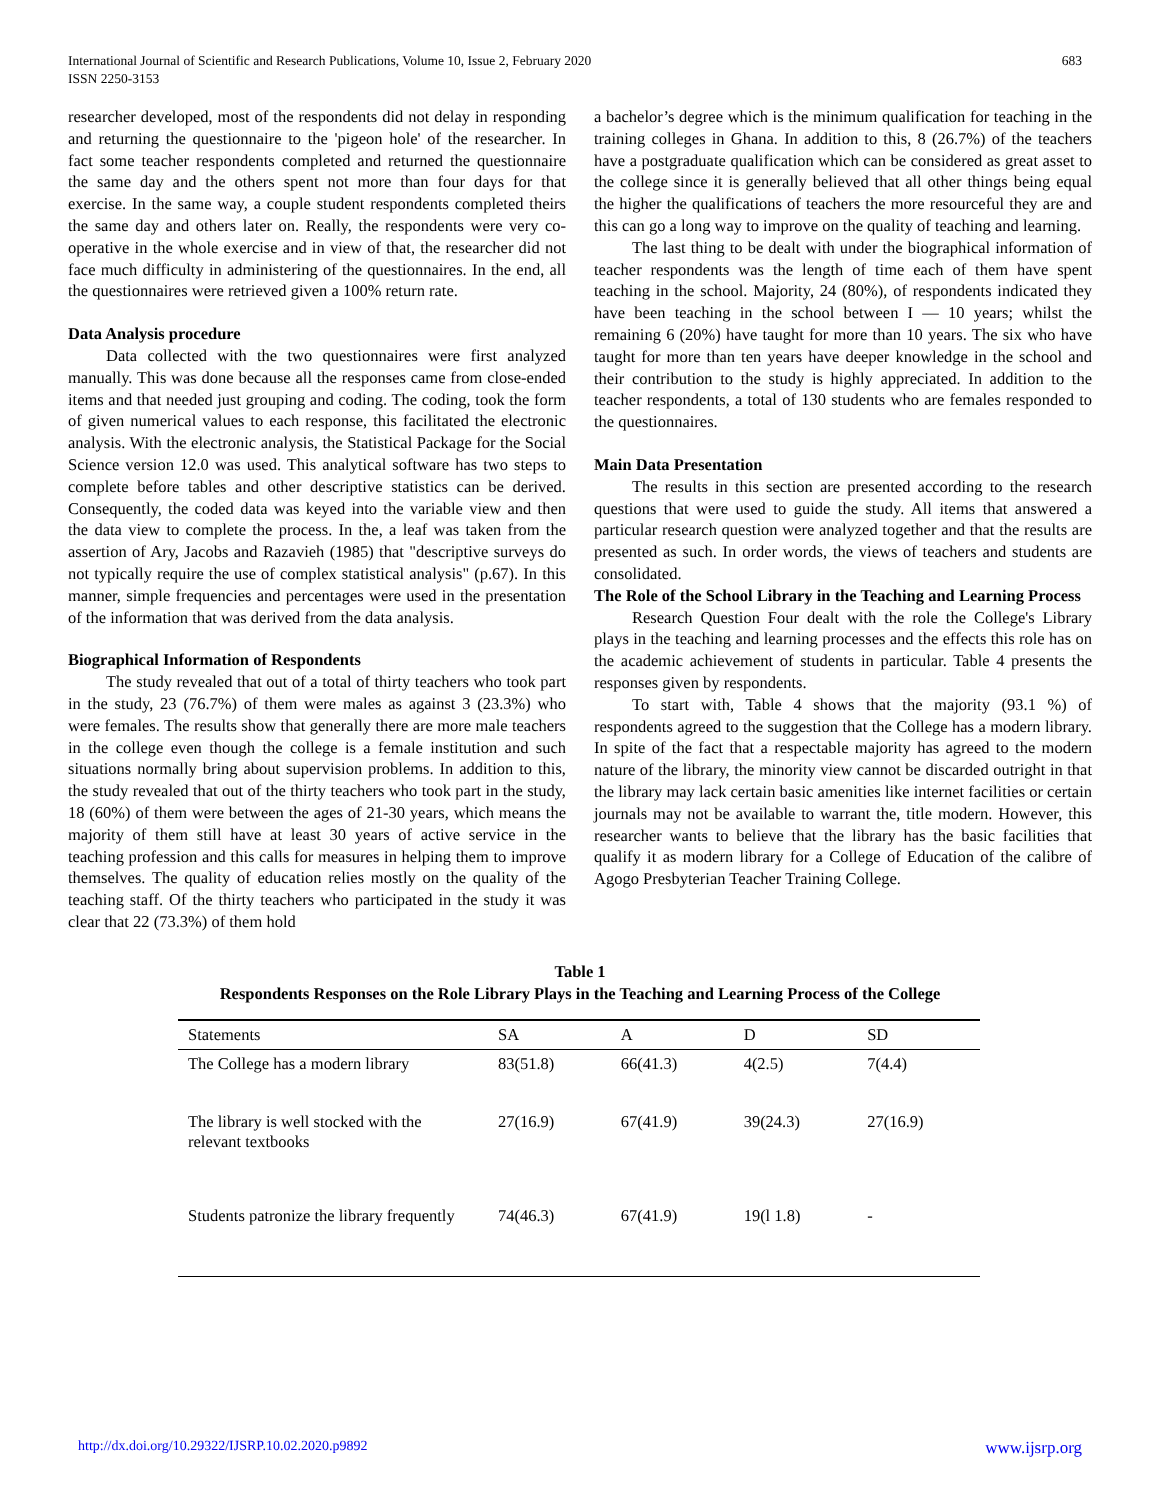International Journal of Scientific and Research Publications, Volume 10, Issue 2, February 2020
ISSN 2250-3153
683
researcher developed, most of the respondents did not delay in responding and returning the questionnaire to the 'pigeon hole' of the researcher. In fact some teacher respondents completed and returned the questionnaire the same day and the others spent not more than four days for that exercise. In the same way, a couple student respondents completed theirs the same day and others later on. Really, the respondents were very co-operative in the whole exercise and in view of that, the researcher did not face much difficulty in administering of the questionnaires. In the end, all the questionnaires were retrieved given a 100% return rate.
Data Analysis procedure
Data collected with the two questionnaires were first analyzed manually. This was done because all the responses came from close-ended items and that needed just grouping and coding. The coding, took the form of given numerical values to each response, this facilitated the electronic analysis. With the electronic analysis, the Statistical Package for the Social Science version 12.0 was used. This analytical software has two steps to complete before tables and other descriptive statistics can be derived. Consequently, the coded data was keyed into the variable view and then the data view to complete the process. In the, a leaf was taken from the assertion of Ary, Jacobs and Razavieh (1985) that "descriptive surveys do not typically require the use of complex statistical analysis" (p.67). In this manner, simple frequencies and percentages were used in the presentation of the information that was derived from the data analysis.
Biographical Information of Respondents
The study revealed that out of a total of thirty teachers who took part in the study, 23 (76.7%) of them were males as against 3 (23.3%) who were females. The results show that generally there are more male teachers in the college even though the college is a female institution and such situations normally bring about supervision problems. In addition to this, the study revealed that out of the thirty teachers who took part in the study, 18 (60%) of them were between the ages of 21-30 years, which means the majority of them still have at least 30 years of active service in the teaching profession and this calls for measures in helping them to improve themselves. The quality of education relies mostly on the quality of the teaching staff. Of the thirty teachers who participated in the study it was clear that 22 (73.3%) of them hold
a bachelor’s degree which is the minimum qualification for teaching in the training colleges in Ghana. In addition to this, 8 (26.7%) of the teachers have a postgraduate qualification which can be considered as great asset to the college since it is generally believed that all other things being equal the higher the qualifications of teachers the more resourceful they are and this can go a long way to improve on the quality of teaching and learning.
The last thing to be dealt with under the biographical information of teacher respondents was the length of time each of them have spent teaching in the school. Majority, 24 (80%), of respondents indicated they have been teaching in the school between I — 10 years; whilst the remaining 6 (20%) have taught for more than 10 years. The six who have taught for more than ten years have deeper knowledge in the school and their contribution to the study is highly appreciated. In addition to the teacher respondents, a total of 130 students who are females responded to the questionnaires.
Main Data Presentation
The results in this section are presented according to the research questions that were used to guide the study. All items that answered a particular research question were analyzed together and that the results are presented as such. In order words, the views of teachers and students are consolidated.
The Role of the School Library in the Teaching and Learning Process
Research Question Four dealt with the role the College's Library plays in the teaching and learning processes and the effects this role has on the academic achievement of students in particular. Table 4 presents the responses given by respondents.
To start with, Table 4 shows that the majority (93.1 %) of respondents agreed to the suggestion that the College has a modern library. In spite of the fact that a respectable majority has agreed to the modern nature of the library, the minority view cannot be discarded outright in that the library may lack certain basic amenities like internet facilities or certain journals may not be available to warrant the, title modern. However, this researcher wants to believe that the library has the basic facilities that qualify it as modern library for a College of Education of the calibre of Agogo Presbyterian Teacher Training College.
Table 1
Respondents Responses on the Role Library Plays in the Teaching and Learning Process of the College
| Statements | SA | A | D | SD |
| --- | --- | --- | --- | --- |
| The College has a modern library | 83(51.8) | 66(41.3) | 4(2.5) | 7(4.4) |
| The library is well stocked with the relevant textbooks | 27(16.9) | 67(41.9) | 39(24.3) | 27(16.9) |
| Students patronize the library frequently | 74(46.3) | 67(41.9) | 19(l 1.8) | - |
http://dx.doi.org/10.29322/IJSRP.10.02.2020.p9892 www.ijsrp.org